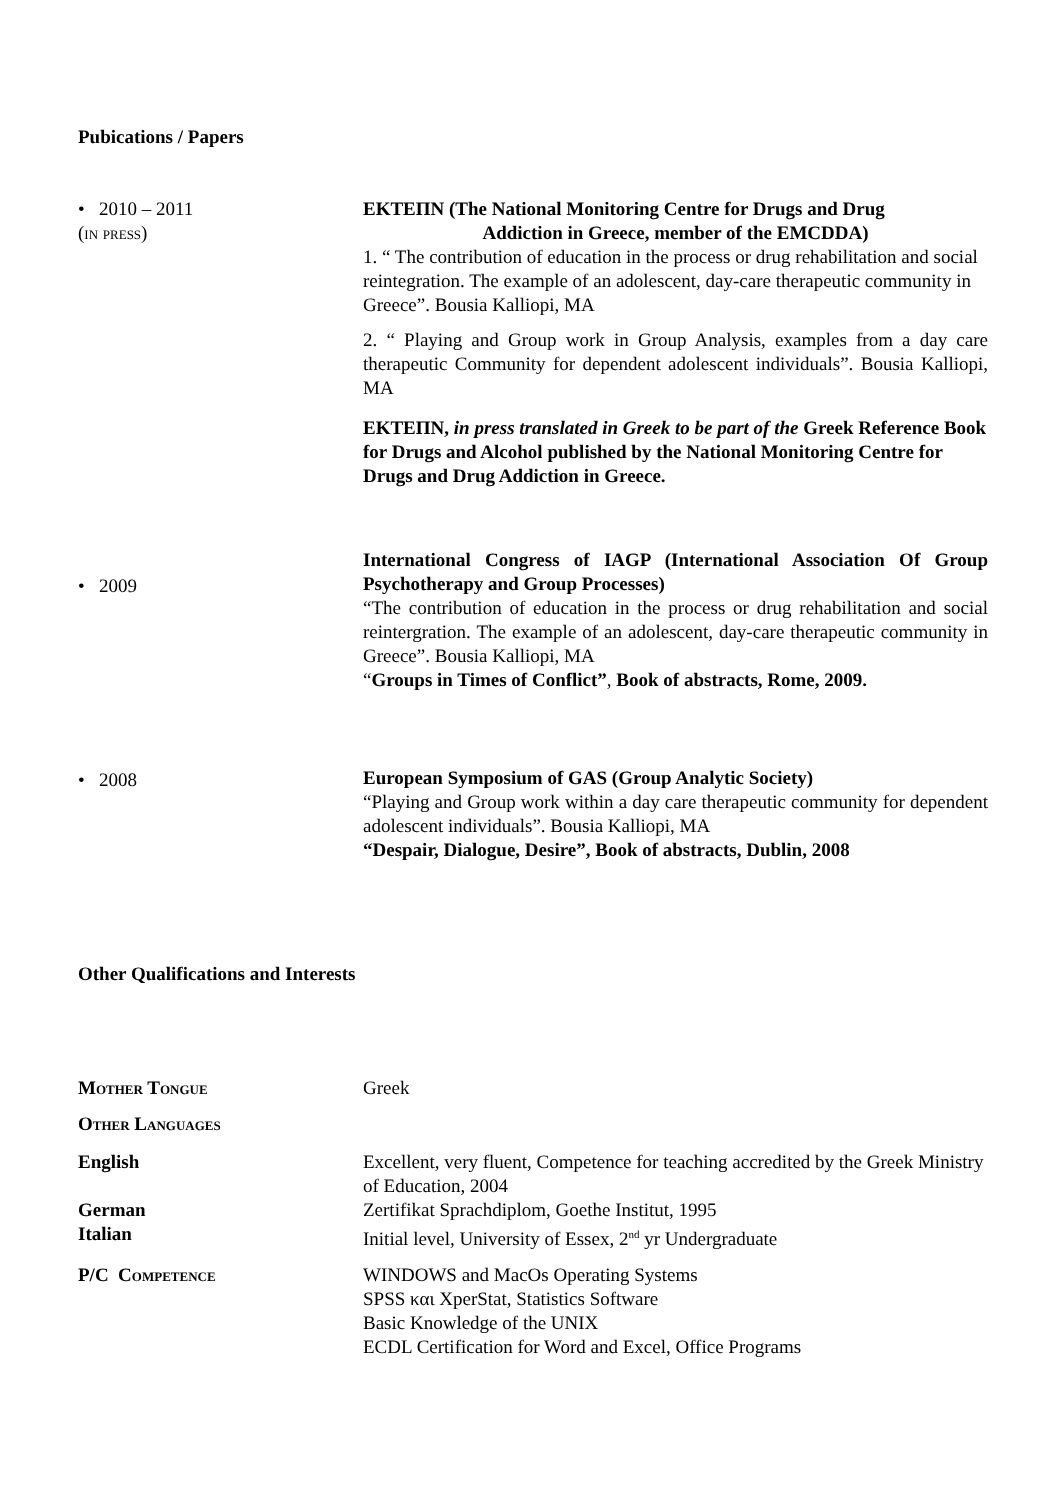Pubications / Papers
• 2010 – 2011
(in press)
ΕΚΤΕΠΝ (The National Monitoring Centre for Drugs and Drug
Addiction in Greece, member of the EMCDDA)
1. “ The contribution of education in the process or drug rehabilitation and social reintegration. The example of an adolescent, day-care therapeutic community in Greece”. Bousia Kalliopi, MA
2. “ Playing and Group work in Group Analysis, examples from a day care therapeutic Community for dependent adolescent individuals”. Bousia Kalliopi, MA
ΕΚΤΕΠΝ, in press translated in Greek to be part of the Greek Reference Book for Drugs and Alcohol published by the National Monitoring Centre for Drugs and Drug Addiction in Greece.
• 2009
International Congress of IAGP (International Association Of Group Psychotherapy and Group Processes)
“The contribution of education in the process or drug rehabilitation and social reintergration. The example of an adolescent, day-care therapeutic community in Greece”. Bousia Kalliopi, MA
“Groups in Times of Conflict”, Book of abstracts, Rome, 2009.
• 2008 European Symposium of GAS (Group Analytic Society)
“Playing and Group work within a day care therapeutic community for dependent adolescent individuals”. Bousia Kalliopi, MA
“Despair, Dialogue, Desire”, Book of abstracts, Dublin, 2008
Other Qualifications and Interests
Mother Tongue Greek
Other Languages
English Excellent, very fluent, Competence for teaching accredited by the Greek Ministry of Education, 2004
German Zertifikat Sprachdiplom, Goethe Institut, 1995
Italian Initial level, University of Essex, 2<sup>nd</sup> yr Undergraduate
P/C Competence WINDOWS and MacOs Operating Systems
SPSS και XperStat, Statistics Software
Basic Knowledge of the UNIX
ECDL Certification for Word and Excel, Office Programs